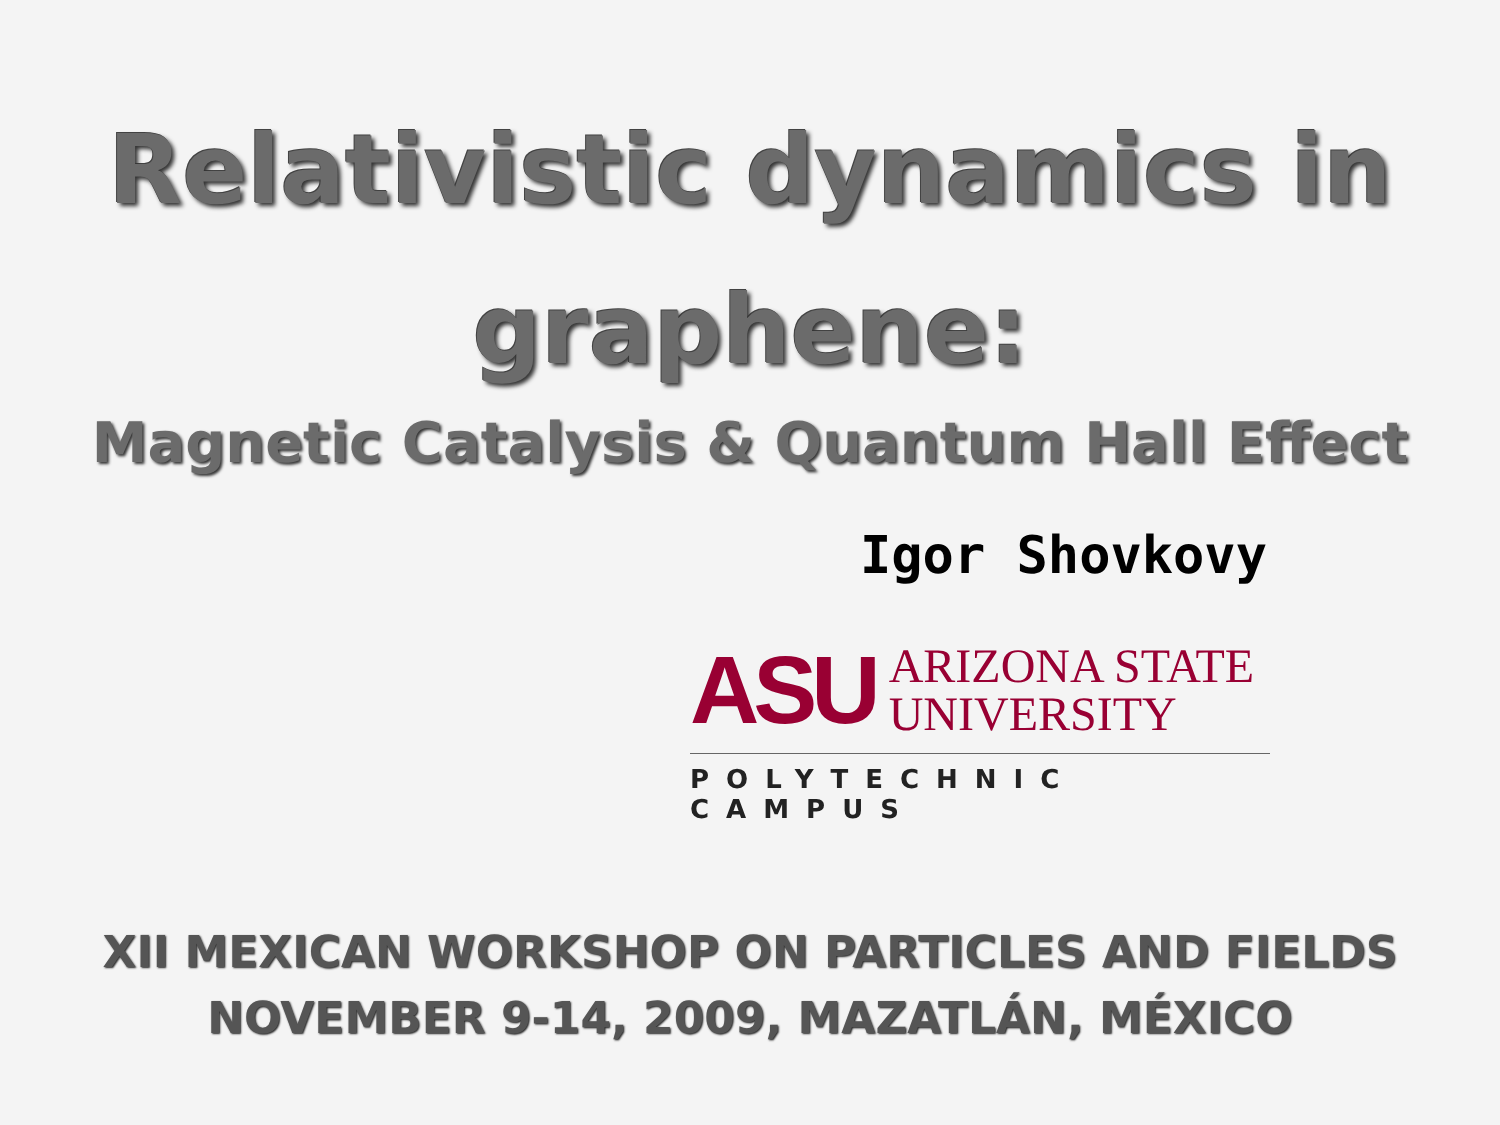Relativistic dynamics in graphene:
Magnetic Catalysis & Quantum Hall Effect
Igor Shovkovy
ASU ARIZONA STATE
UNIVERSITY
POLYTECHNIC CAMPUS
XII MEXICAN WORKSHOP ON PARTICLES AND FIELDS
NOVEMBER 9-14, 2009, MAZATLÁN, MÉXICO